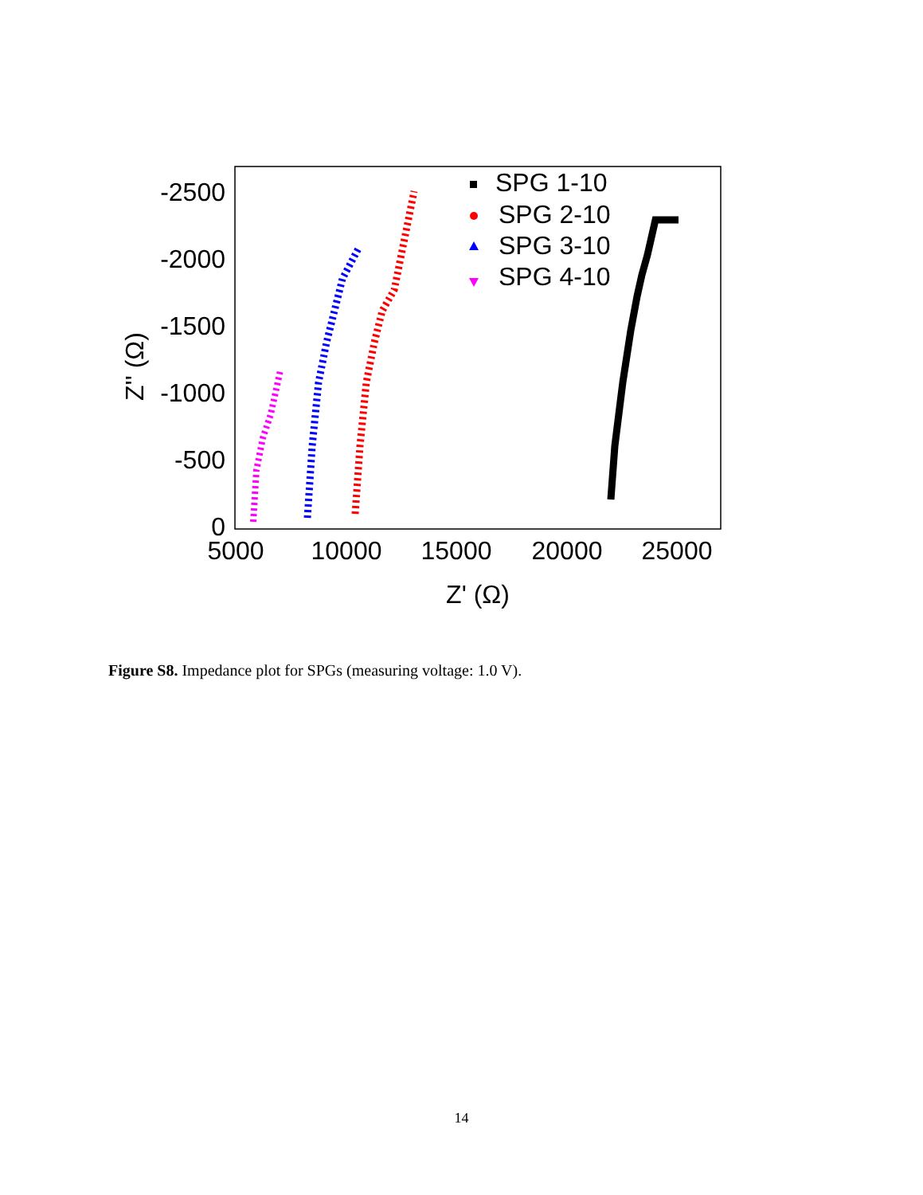-2500
-2000
-1500
-1000
-500
0
5000
10000
15000
20000
25000
Z' (Ω)
Z'' (Ω)
SPG 1-10
SPG 2-10
SPG 3-10
SPG 4-10
Figure S8. Impedance plot for SPGs (measuring voltage: 1.0 V).
14